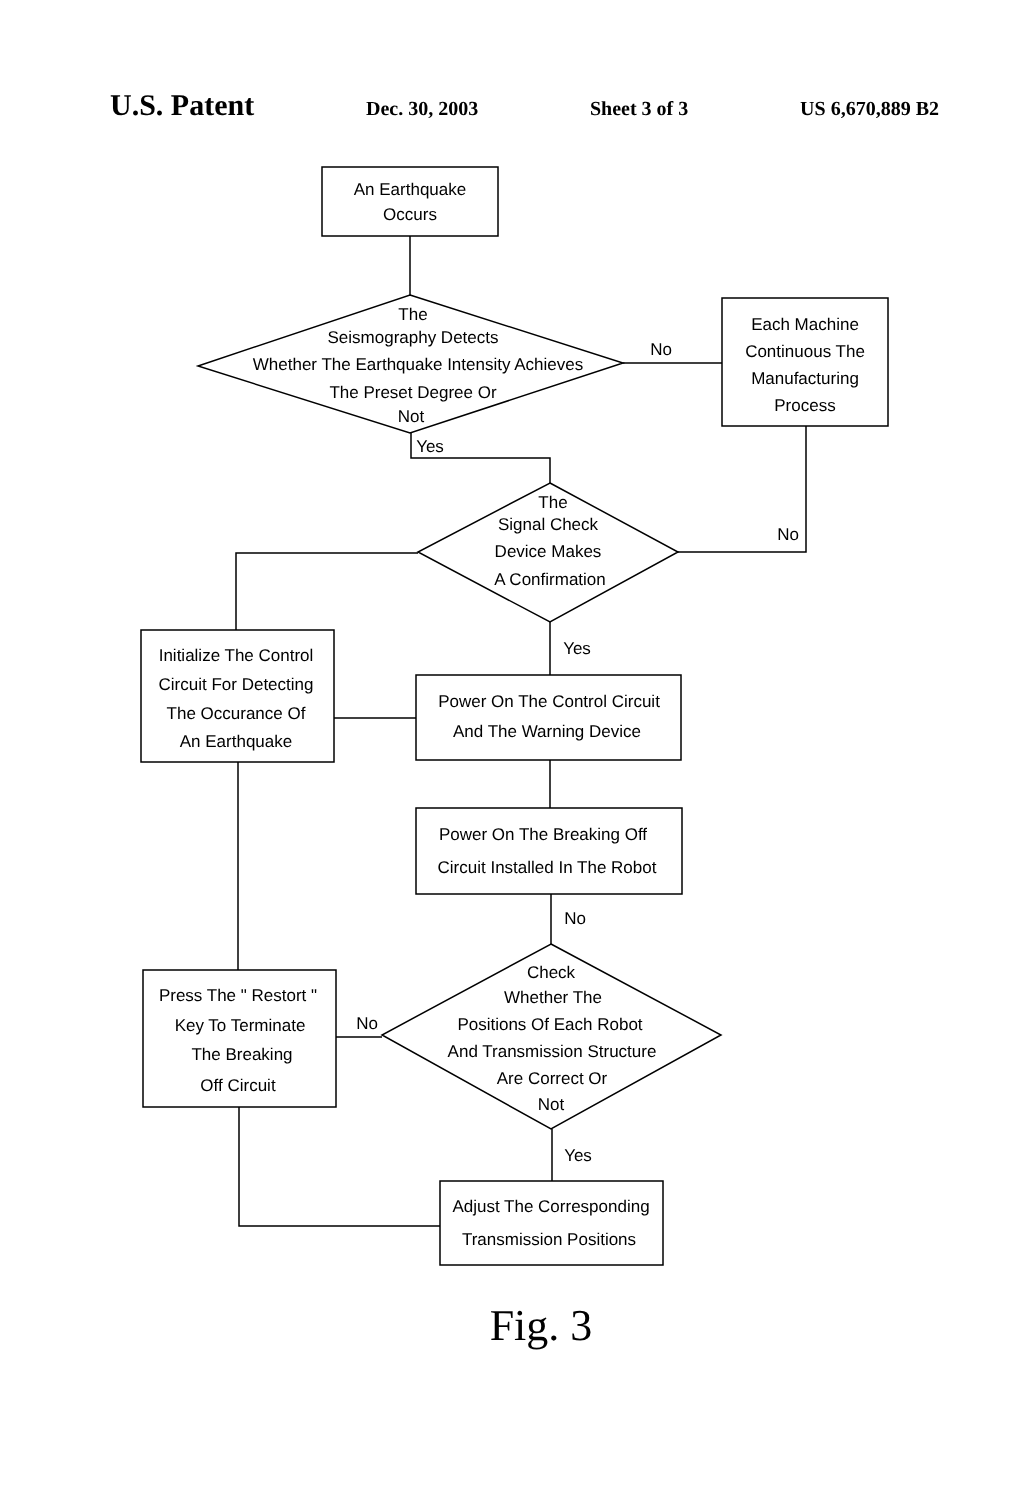U.S. Patent Dec. 30, 2003 Sheet 3 of 3 US 6,670,889 B2
An Earthquake
Occurs
The
Seismography Detects
Whether The Earthquake Intensity Achieves
The Preset Degree Or
Not
No
Each Machine
Continuous The
Manufacturing
Process
Yes
The
Signal Check
Device Makes
A Confirmation
No
Yes
Power On The Control Circuit
And The Warning Device
Initialize The Control
Circuit For Detecting
The Occurance Of
An Earthquake
Power On The Breaking Off
Circuit Installed In The Robot
No
Check
Whether The
Positions Of Each Robot
And Transmission Structure
Are Correct Or
Not
No
Press The " Restort "
Key To Terminate
The Breaking
Off Circuit
Yes
Adjust The Corresponding
Transmission Positions
Fig. 3